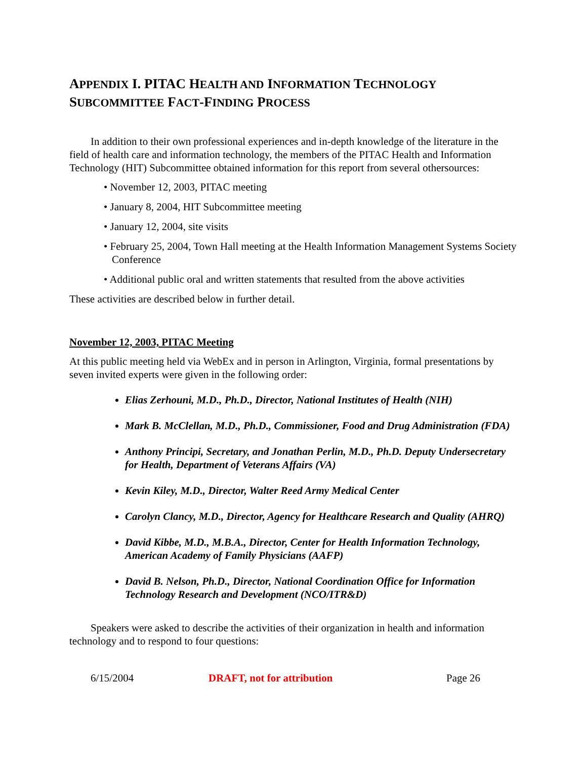APPENDIX I. PITAC HEALTH AND INFORMATION TECHNOLOGY
SUBCOMMITTEE FACT-FINDING PROCESS
In addition to their own professional experiences and in-depth knowledge of the literature in the field of health care and information technology, the members of the PITAC Health and Information Technology (HIT) Subcommittee obtained information for this report from several othersources:
• November 12, 2003, PITAC meeting
• January 8, 2004, HIT Subcommittee meeting
• January 12, 2004, site visits
• February 25, 2004, Town Hall meeting at the Health Information Management Systems Society Conference
• Additional public oral and written statements that resulted from the above activities
These activities are described below in further detail.
November 12, 2003, PITAC Meeting
At this public meeting held via WebEx and in person in Arlington, Virginia, formal presentations by seven invited experts were given in the following order:
Elias Zerhouni, M.D., Ph.D., Director, National Institutes of Health (NIH)
Mark B. McClellan, M.D., Ph.D., Commissioner, Food and Drug Administration (FDA)
Anthony Principi, Secretary, and Jonathan Perlin, M.D., Ph.D. Deputy Undersecretary for Health, Department of Veterans Affairs (VA)
Kevin Kiley, M.D., Director, Walter Reed Army Medical Center
Carolyn Clancy, M.D., Director, Agency for Healthcare Research and Quality (AHRQ)
David Kibbe, M.D., M.B.A., Director, Center for Health Information Technology, American Academy of Family Physicians (AAFP)
David B. Nelson, Ph.D., Director, National Coordination Office for Information Technology Research and Development (NCO/ITR&D)
Speakers were asked to describe the activities of their organization in health and information technology and to respond to four questions:
6/15/2004 DRAFT, not for attribution Page 26